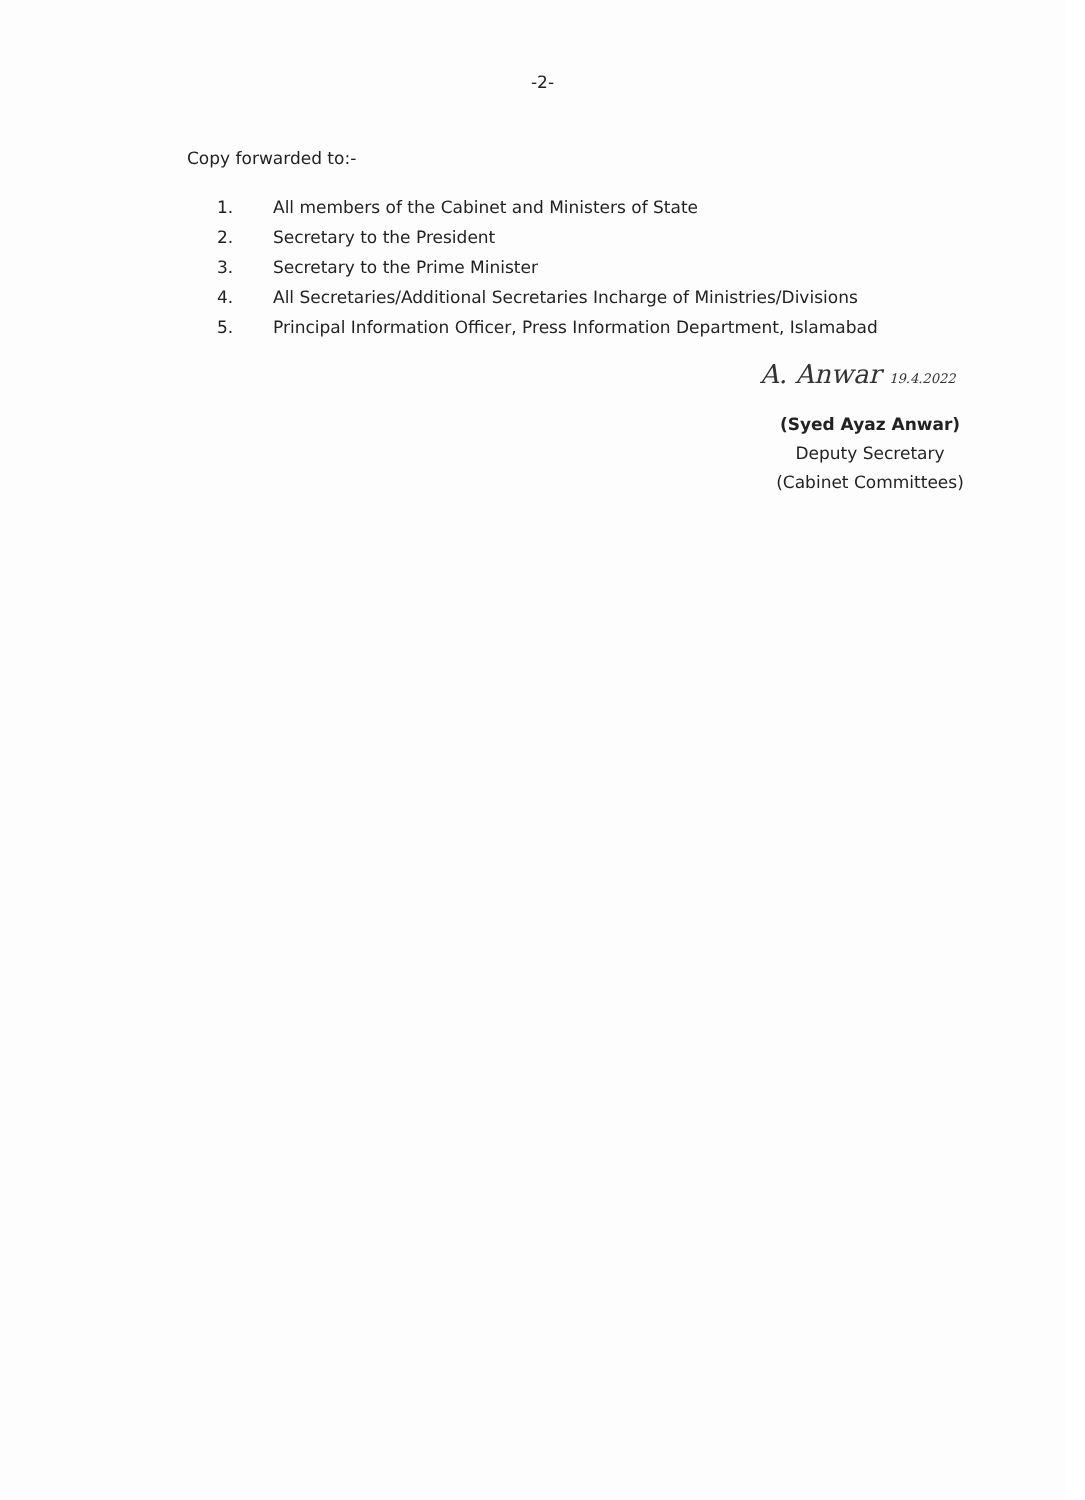-2-
Copy forwarded to:-
1. All members of the Cabinet and Ministers of State
2. Secretary to the President
3. Secretary to the Prime Minister
4. All Secretaries/Additional Secretaries Incharge of Ministries/Divisions
5. Principal Information Officer, Press Information Department, Islamabad
A. Anwar 19.4.2022
(Syed Ayaz Anwar)
Deputy Secretary
(Cabinet Committees)